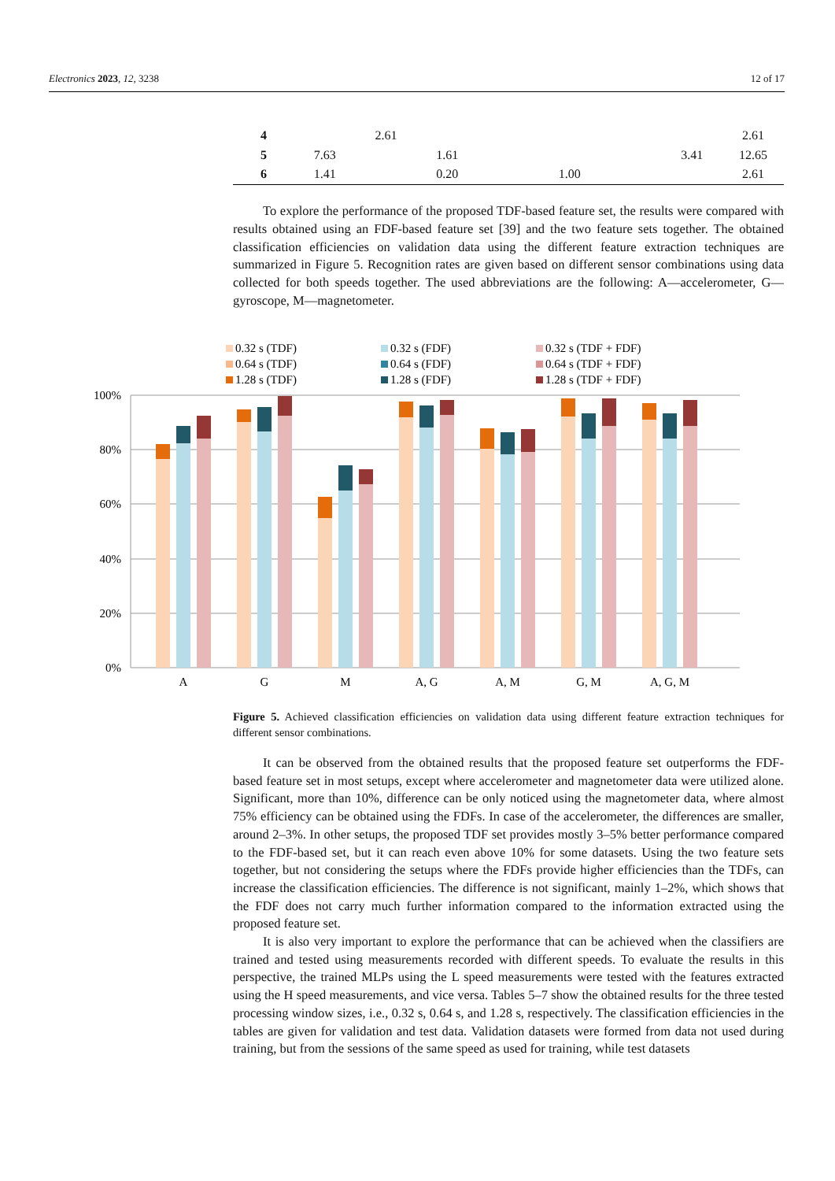Electronics 2023, 12, 3238 12 of 17
| 4 | | 2.61 | | | | | | 2.61 |
| 5 | 7.63 | | 1.61 | | | | 3.41 | 12.65 |
| 6 | 1.41 | | 0.20 | | 1.00 | | | 2.61 |
To explore the performance of the proposed TDF-based feature set, the results were compared with results obtained using an FDF-based feature set [39] and the two feature sets together. The obtained classification efficiencies on validation data using the different feature extraction techniques are summarized in Figure 5. Recognition rates are given based on different sensor combinations using data collected for both speeds together. The used abbreviations are the following: A—accelerometer, G—gyroscope, M—magnetometer.
0.32 s (TDF)
0.64 s (TDF)
1.28 s (TDF)
0.32 s (FDF)
0.64 s (FDF)
1.28 s (FDF)
0.32 s (TDF + FDF)
0.64 s (TDF + FDF)
1.28 s (TDF + FDF)
100%
80%
60%
40%
20%
0%
A
G
M
A, G
A, M
G, M
A, G, M
Figure 5. Achieved classification efficiencies on validation data using different feature extraction techniques for different sensor combinations.
It can be observed from the obtained results that the proposed feature set outperforms the FDF-based feature set in most setups, except where accelerometer and magnetometer data were utilized alone. Significant, more than 10%, difference can be only noticed using the magnetometer data, where almost 75% efficiency can be obtained using the FDFs. In case of the accelerometer, the differences are smaller, around 2–3%. In other setups, the proposed TDF set provides mostly 3–5% better performance compared to the FDF-based set, but it can reach even above 10% for some datasets. Using the two feature sets together, but not considering the setups where the FDFs provide higher efficiencies than the TDFs, can increase the classification efficiencies. The difference is not significant, mainly 1–2%, which shows that the FDF does not carry much further information compared to the information extracted using the proposed feature set.
It is also very important to explore the performance that can be achieved when the classifiers are trained and tested using measurements recorded with different speeds. To evaluate the results in this perspective, the trained MLPs using the L speed measurements were tested with the features extracted using the H speed measurements, and vice versa. Tables 5–7 show the obtained results for the three tested processing window sizes, i.e., 0.32 s, 0.64 s, and 1.28 s, respectively. The classification efficiencies in the tables are given for validation and test data. Validation datasets were formed from data not used during training, but from the sessions of the same speed as used for training, while test datasets